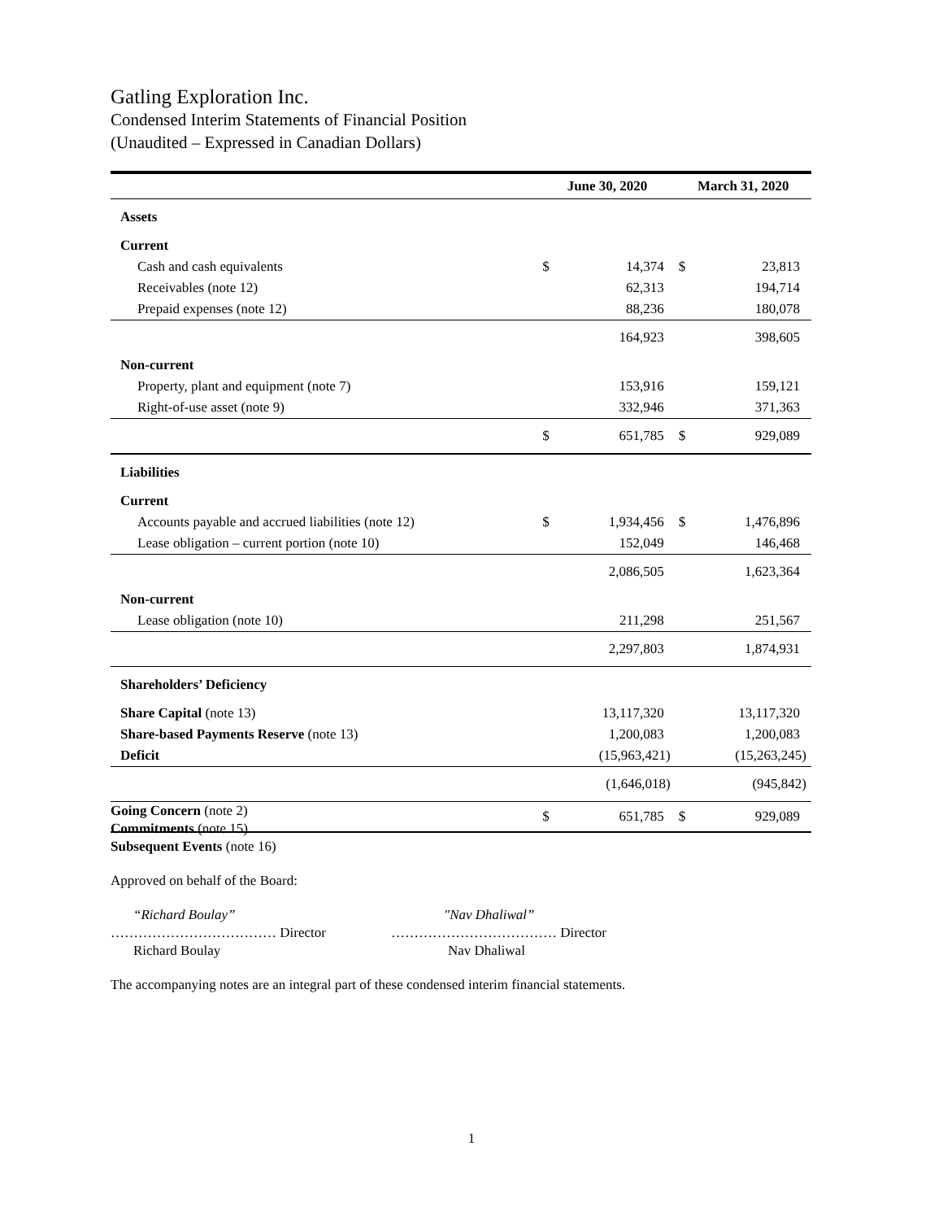Gatling Exploration Inc.
Condensed Interim Statements of Financial Position
(Unaudited – Expressed in Canadian Dollars)
| | June 30, 2020 | | March 31, 2020 | |
| --- | --- | --- | --- | --- |
| Assets | | | | |
| Current | | | | |
| Cash and cash equivalents | $ | 14,374 | $ | 23,813 |
| Receivables (note 12) | | 62,313 | | 194,714 |
| Prepaid expenses (note 12) | | 88,236 | | 180,078 |
| | | 164,923 | | 398,605 |
| Non-current | | | | |
| Property, plant and equipment (note 7) | | 153,916 | | 159,121 |
| Right-of-use asset (note 9) | | 332,946 | | 371,363 |
| | $ | 651,785 | $ | 929,089 |
| Liabilities | | | | |
| Current | | | | |
| Accounts payable and accrued liabilities (note 12) | $ | 1,934,456 | $ | 1,476,896 |
| Lease obligation – current portion (note 10) | | 152,049 | | 146,468 |
| | | 2,086,505 | | 1,623,364 |
| Non-current | | | | |
| Lease obligation (note 10) | | 211,298 | | 251,567 |
| | | 2,297,803 | | 1,874,931 |
| Shareholders’ Deficiency | | | | |
| Share Capital (note 13) | | 13,117,320 | | 13,117,320 |
| Share-based Payments Reserve (note 13) | | 1,200,083 | | 1,200,083 |
| Deficit | | (15,963,421) | | (15,263,245) |
| | | (1,646,018) | | (945,842) |
| | $ | 651,785 | $ | 929,089 |
Going Concern (note 2)
Commitments (note 15)
Subsequent Events (note 16)
Approved on behalf of the Board:
“Richard Boulay”
……………………………… Director
Richard Boulay
"Nav Dhaliwal”
……………………………… Director
Nav Dhaliwal
The accompanying notes are an integral part of these condensed interim financial statements.
1